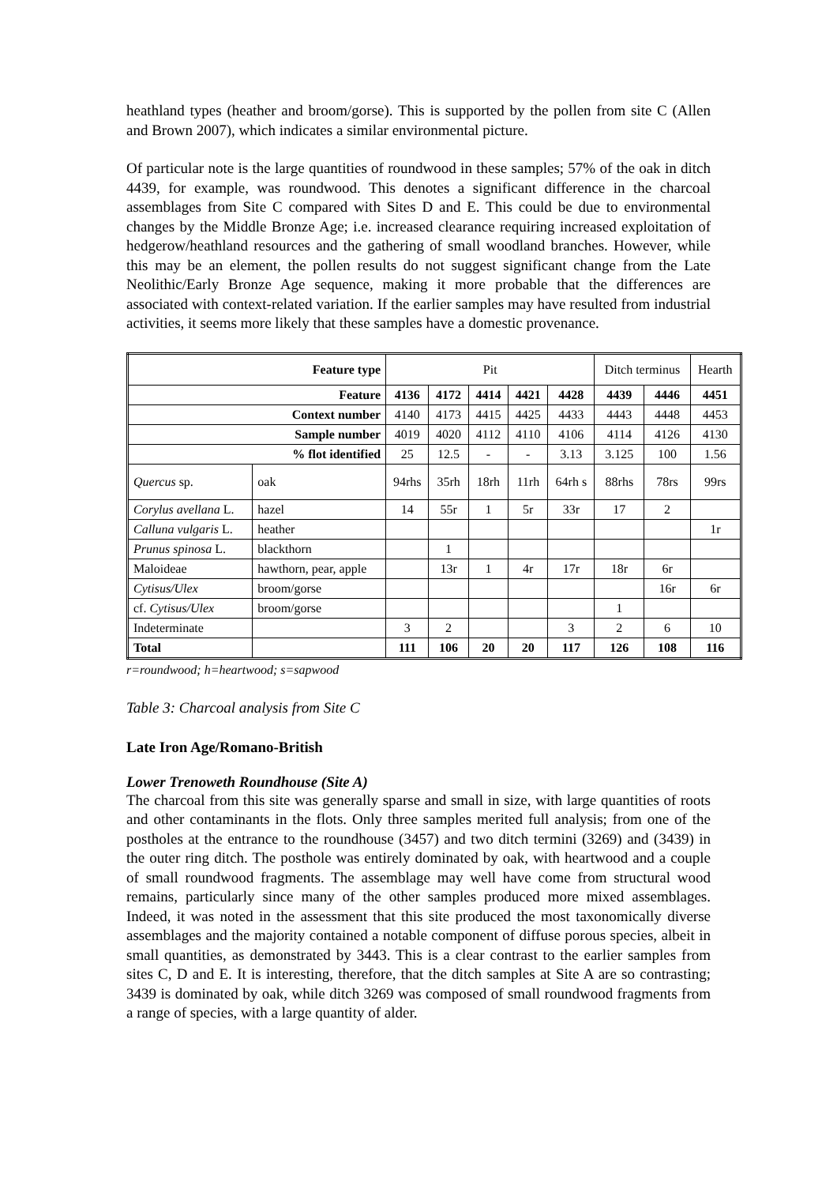heathland types (heather and broom/gorse). This is supported by the pollen from site C (Allen and Brown 2007), which indicates a similar environmental picture.
Of particular note is the large quantities of roundwood in these samples; 57% of the oak in ditch 4439, for example, was roundwood. This denotes a significant difference in the charcoal assemblages from Site C compared with Sites D and E. This could be due to environmental changes by the Middle Bronze Age; i.e. increased clearance requiring increased exploitation of hedgerow/heathland resources and the gathering of small woodland branches. However, while this may be an element, the pollen results do not suggest significant change from the Late Neolithic/Early Bronze Age sequence, making it more probable that the differences are associated with context-related variation. If the earlier samples may have resulted from industrial activities, it seems more likely that these samples have a domestic provenance.
| Feature type | | Pit | | | | | Ditch terminus | | Hearth |
| Feature | | 4136 | 4172 | 4414 | 4421 | 4428 | 4439 | 4446 | 4451 |
| Context number | | 4140 | 4173 | 4415 | 4425 | 4433 | 4443 | 4448 | 4453 |
| Sample number | | 4019 | 4020 | 4112 | 4110 | 4106 | 4114 | 4126 | 4130 |
| % flot identified | | 25 | 12.5 | - | - | 3.13 | 3.125 | 100 | 1.56 |
| Quercus sp. | oak | 94rhs | 35rh | 18rh | 11rh | 64rh s | 88rhs | 78rs | 99rs |
| Corylus avellana L. | hazel | 14 | 55r | 1 | 5r | 33r | 17 | 2 | |
| Calluna vulgaris L. | heather | | | | | | | | 1r |
| Prunus spinosa L. | blackthorn | | 1 | | | | | | |
| Maloideae | hawthorn, pear, apple | | 13r | 1 | 4r | 17r | 18r | 6r | |
| Cytisus/Ulex | broom/gorse | | | | | | | 16r | 6r |
| cf. Cytisus/Ulex | broom/gorse | | | | | | 1 | | |
| Indeterminate | | 3 | 2 | | | 3 | 2 | 6 | 10 |
| Total | | 111 | 106 | 20 | 20 | 117 | 126 | 108 | 116 |
r=roundwood; h=heartwood; s=sapwood
Table 3: Charcoal analysis from Site C
Late Iron Age/Romano-British
Lower Trenoweth Roundhouse (Site A)
The charcoal from this site was generally sparse and small in size, with large quantities of roots and other contaminants in the flots. Only three samples merited full analysis; from one of the postholes at the entrance to the roundhouse (3457) and two ditch termini (3269) and (3439) in the outer ring ditch. The posthole was entirely dominated by oak, with heartwood and a couple of small roundwood fragments. The assemblage may well have come from structural wood remains, particularly since many of the other samples produced more mixed assemblages. Indeed, it was noted in the assessment that this site produced the most taxonomically diverse assemblages and the majority contained a notable component of diffuse porous species, albeit in small quantities, as demonstrated by 3443. This is a clear contrast to the earlier samples from sites C, D and E. It is interesting, therefore, that the ditch samples at Site A are so contrasting; 3439 is dominated by oak, while ditch 3269 was composed of small roundwood fragments from a range of species, with a large quantity of alder.